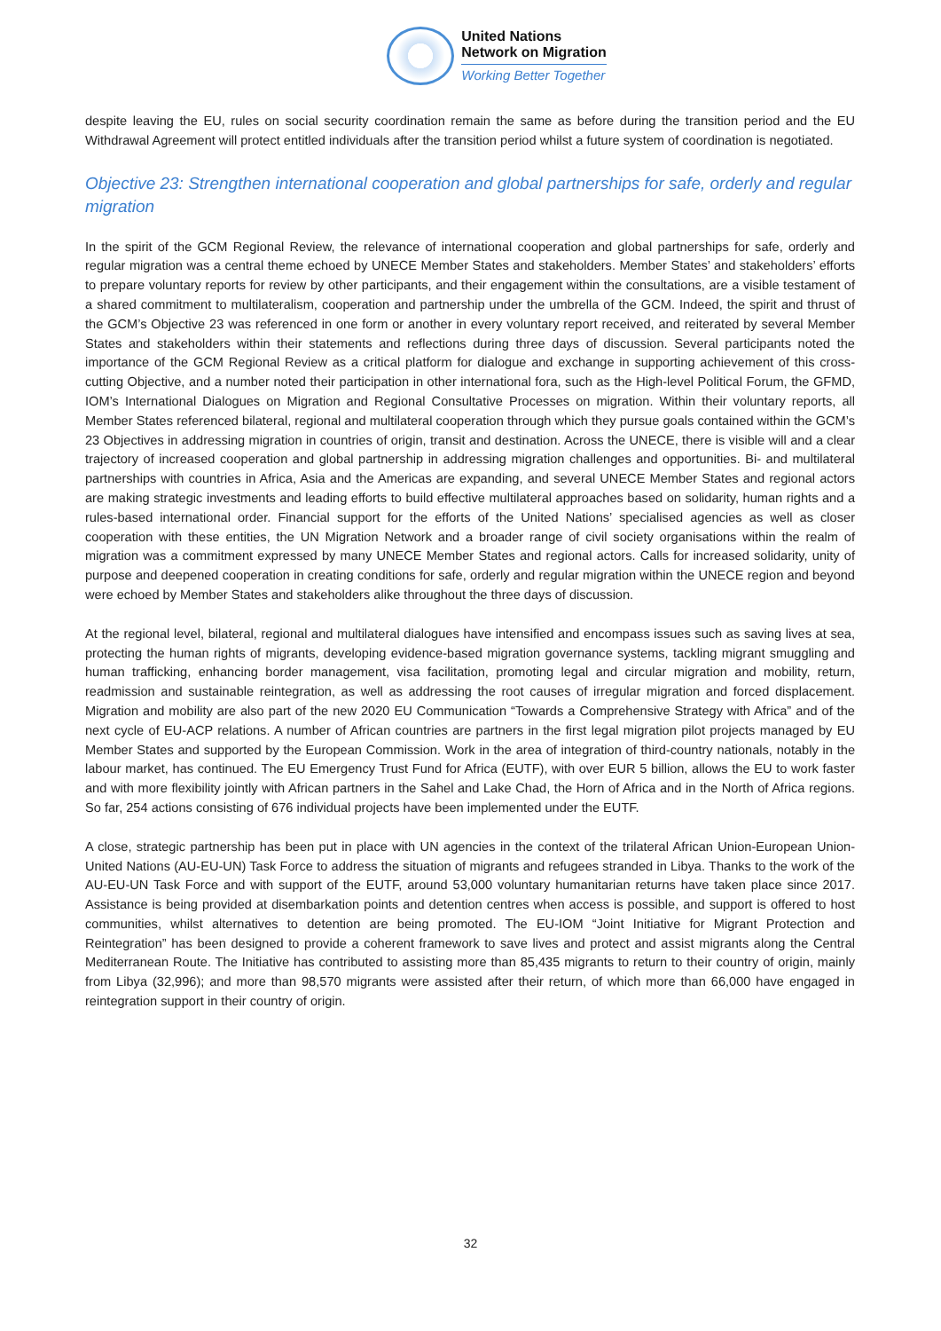United Nations
Network on Migration
Working Better Together
despite leaving the EU, rules on social security coordination remain the same as before during the transition period and the EU Withdrawal Agreement will protect entitled individuals after the transition period whilst a future system of coordination is negotiated.
Objective 23: Strengthen international cooperation and global partnerships for safe, orderly and regular migration
In the spirit of the GCM Regional Review, the relevance of international cooperation and global partnerships for safe, orderly and regular migration was a central theme echoed by UNECE Member States and stakeholders. Member States’ and stakeholders’ efforts to prepare voluntary reports for review by other participants, and their engagement within the consultations, are a visible testament of a shared commitment to multilateralism, cooperation and partnership under the umbrella of the GCM. Indeed, the spirit and thrust of the GCM’s Objective 23 was referenced in one form or another in every voluntary report received, and reiterated by several Member States and stakeholders within their statements and reflections during three days of discussion. Several participants noted the importance of the GCM Regional Review as a critical platform for dialogue and exchange in supporting achievement of this cross-cutting Objective, and a number noted their participation in other international fora, such as the High-level Political Forum, the GFMD, IOM’s International Dialogues on Migration and Regional Consultative Processes on migration. Within their voluntary reports, all Member States referenced bilateral, regional and multilateral cooperation through which they pursue goals contained within the GCM’s 23 Objectives in addressing migration in countries of origin, transit and destination. Across the UNECE, there is visible will and a clear trajectory of increased cooperation and global partnership in addressing migration challenges and opportunities. Bi- and multilateral partnerships with countries in Africa, Asia and the Americas are expanding, and several UNECE Member States and regional actors are making strategic investments and leading efforts to build effective multilateral approaches based on solidarity, human rights and a rules-based international order. Financial support for the efforts of the United Nations’ specialised agencies as well as closer cooperation with these entities, the UN Migration Network and a broader range of civil society organisations within the realm of migration was a commitment expressed by many UNECE Member States and regional actors. Calls for increased solidarity, unity of purpose and deepened cooperation in creating conditions for safe, orderly and regular migration within the UNECE region and beyond were echoed by Member States and stakeholders alike throughout the three days of discussion.
At the regional level, bilateral, regional and multilateral dialogues have intensified and encompass issues such as saving lives at sea, protecting the human rights of migrants, developing evidence-based migration governance systems, tackling migrant smuggling and human trafficking, enhancing border management, visa facilitation, promoting legal and circular migration and mobility, return, readmission and sustainable reintegration, as well as addressing the root causes of irregular migration and forced displacement. Migration and mobility are also part of the new 2020 EU Communication “Towards a Comprehensive Strategy with Africa” and of the next cycle of EU-ACP relations. A number of African countries are partners in the first legal migration pilot projects managed by EU Member States and supported by the European Commission. Work in the area of integration of third-country nationals, notably in the labour market, has continued. The EU Emergency Trust Fund for Africa (EUTF), with over EUR 5 billion, allows the EU to work faster and with more flexibility jointly with African partners in the Sahel and Lake Chad, the Horn of Africa and in the North of Africa regions. So far, 254 actions consisting of 676 individual projects have been implemented under the EUTF.
A close, strategic partnership has been put in place with UN agencies in the context of the trilateral African Union-European Union-United Nations (AU-EU-UN) Task Force to address the situation of migrants and refugees stranded in Libya. Thanks to the work of the AU-EU-UN Task Force and with support of the EUTF, around 53,000 voluntary humanitarian returns have taken place since 2017. Assistance is being provided at disembarkation points and detention centres when access is possible, and support is offered to host communities, whilst alternatives to detention are being promoted. The EU-IOM “Joint Initiative for Migrant Protection and Reintegration” has been designed to provide a coherent framework to save lives and protect and assist migrants along the Central Mediterranean Route. The Initiative has contributed to assisting more than 85,435 migrants to return to their country of origin, mainly from Libya (32,996); and more than 98,570 migrants were assisted after their return, of which more than 66,000 have engaged in reintegration support in their country of origin.
32